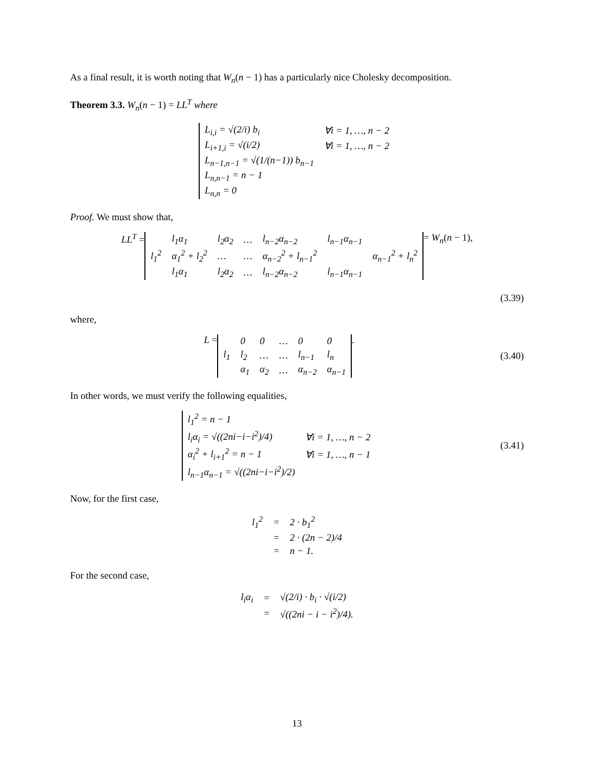As a final result, it is worth noting that W<sub>n</sub>(n − 1) has a particularly nice Cholesky decomposition.
Theorem 3.3. W<sub>n</sub>(n − 1) = LL<sup>T</sup> where
| L<sub>i,i</sub> = √(2/i) b<sub>i</sub> | ∀i = 1, …, n − 2 |
| L<sub>i+1,i</sub> = √(i/2) | ∀i = 1, …, n − 2 |
| L<sub>n−1,n−1</sub> = √(1/(n−1)) b<sub>n−1</sub> | |
| L<sub>n,n−1</sub> = n − 1 | |
| L<sub>n,n</sub> = 0 | |
Proof. We must show that,
LL<sup>T</sup> =
| | l<sub>1</sub>α<sub>1</sub> | l<sub>2</sub>α<sub>2</sub> | … | l<sub>n−2</sub>α<sub>n−2</sub> | l<sub>n−1</sub>α<sub>n−1</sub> | |
| l<sub>1</sub><sup>2</sup> | α<sub>1</sub><sup>2</sup> + l<sub>2</sub><sup>2</sup> | … | … | α<sub>n−2</sub><sup>2</sup> + l<sub>n−1</sub><sup>2</sup> | | α<sub>n−1</sub><sup>2</sup> + l<sub>n</sub><sup>2</sup> |
| | l<sub>1</sub>α<sub>1</sub> | l<sub>2</sub>α<sub>2</sub> | … | l<sub>n−2</sub>α<sub>n−2</sub> | l<sub>n−1</sub>α<sub>n−1</sub> | |
= W<sub>n</sub>(n − 1),
(3.39)
where,
L =
| | 0 | 0 | … | 0 | 0 |
| l<sub>1</sub> | l<sub>2</sub> | … | … | l<sub>n−1</sub> | l<sub>n</sub> |
| | α<sub>1</sub> | α<sub>2</sub> | … | α<sub>n−2</sub> | α<sub>n−1</sub> |
.
(3.40)
In other words, we must verify the following equalities,
| l<sub>1</sub><sup>2</sup> = n − 1 | |
| l<sub>i</sub>α<sub>i</sub> = √((2ni−i−i<sup>2</sup>)/4) | ∀i = 1, …, n − 2 |
| α<sub>i</sub><sup>2</sup> + l<sub>i+1</sub><sup>2</sup> = n − 1 | ∀i = 1, …, n − 1 |
| l<sub>n−1</sub>α<sub>n−1</sub> = √((2ni−i−i<sup>2</sup>)/2) | |
(3.41)
Now, for the first case,
| l<sub>1</sub><sup>2</sup> | = | 2 · b<sub>1</sub><sup>2</sup> |
| | = | 2 · (2n − 2)/4 |
| | = | n − 1. |
For the second case,
| l<sub>i</sub>α<sub>i</sub> | = | √(2/i) · b<sub>i</sub> · √(i/2) |
| | = | √((2ni − i − i<sup>2</sup>)/4). |
13